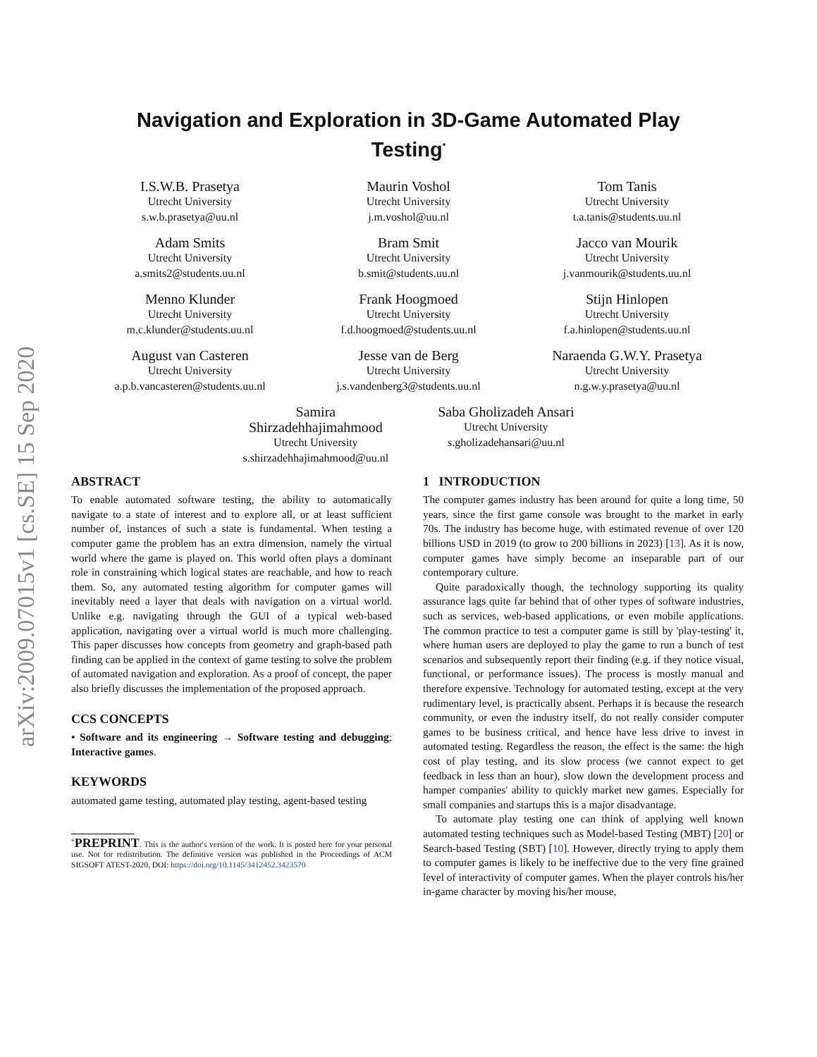arXiv:2009.07015v1 [cs.SE] 15 Sep 2020
Navigation and Exploration in 3D-Game Automated Play
Testing<sup>*</sup>
I.S.W.B. Prasetya
Utrecht University
s.w.b.prasetya@uu.nl
Maurin Voshol
Utrecht University
j.m.voshol@uu.nl
Tom Tanis
Utrecht University
t.a.tanis@students.uu.nl
Adam Smits
Utrecht University
a.smits2@students.uu.nl
Bram Smit
Utrecht University
b.smit@students.uu.nl
Jacco van Mourik
Utrecht University
j.vanmourik@students.uu.nl
Menno Klunder
Utrecht University
m.c.klunder@students.uu.nl
Frank Hoogmoed
Utrecht University
f.d.hoogmoed@students.uu.nl
Stijn Hinlopen
Utrecht University
f.a.hinlopen@students.uu.nl
August van Casteren
Utrecht University
a.p.b.vancasteren@students.uu.nl
Jesse van de Berg
Utrecht University
j.s.vandenberg3@students.uu.nl
Naraenda G.W.Y. Prasetya
Utrecht University
n.g.w.y.prasetya@uu.nl
Samira
Shirzadehhajimahmood
Utrecht University
s.shirzadehhajimahmood@uu.nl
Saba Gholizadeh Ansari
Utrecht University
s.gholizadehansari@uu.nl
ABSTRACT
To enable automated software testing, the ability to automatically navigate to a state of interest and to explore all, or at least sufficient number of, instances of such a state is fundamental. When testing a computer game the problem has an extra dimension, namely the virtual world where the game is played on. This world often plays a dominant role in constraining which logical states are reachable, and how to reach them. So, any automated testing algorithm for computer games will inevitably need a layer that deals with navigation on a virtual world. Unlike e.g. navigating through the GUI of a typical web-based application, navigating over a virtual world is much more challenging. This paper discusses how concepts from geometry and graph-based path finding can be applied in the context of game testing to solve the problem of automated navigation and exploration. As a proof of concept, the paper also briefly discusses the implementation of the proposed approach.
CCS CONCEPTS
• Software and its engineering → Software testing and debugging; Interactive games.
KEYWORDS
automated game testing, automated play testing, agent-based testing
<sup>*</sup> PREPRINT. This is the author's version of the work. It is posted here for your personal use. Not for redistribution. The definitive version was published in the Proceedings of ACM SIGSOFT ATEST-2020, DOI: https://doi.org/10.1145/3412452.3423570
1 INTRODUCTION
The computer games industry has been around for quite a long time, 50 years, since the first game console was brought to the market in early 70s. The industry has become huge, with estimated revenue of over 120 billions USD in 2019 (to grow to 200 billions in 2023) [13]. As it is now, computer games have simply become an inseparable part of our contemporary culture.
Quite paradoxically though, the technology supporting its quality assurance lags quite far behind that of other types of software industries, such as services, web-based applications, or even mobile applications. The common practice to test a computer game is still by 'play-testing' it, where human users are deployed to play the game to run a bunch of test scenarios and subsequently report their finding (e.g. if they notice visual, functional, or performance issues). The process is mostly manual and therefore expensive. Technology for automated testing, except at the very rudimentary level, is practically absent. Perhaps it is because the research community, or even the industry itself, do not really consider computer games to be business critical, and hence have less drive to invest in automated testing. Regardless the reason, the effect is the same: the high cost of play testing, and its slow process (we cannot expect to get feedback in less than an hour), slow down the development process and hamper companies' ability to quickly market new games. Especially for small companies and startups this is a major disadvantage.
To automate play testing one can think of applying well known automated testing techniques such as Model-based Testing (MBT) [20] or Search-based Testing (SBT) [10]. However, directly trying to apply them to computer games is likely to be ineffective due to the very fine grained level of interactivity of computer games. When the player controls his/her in-game character by moving his/her mouse,